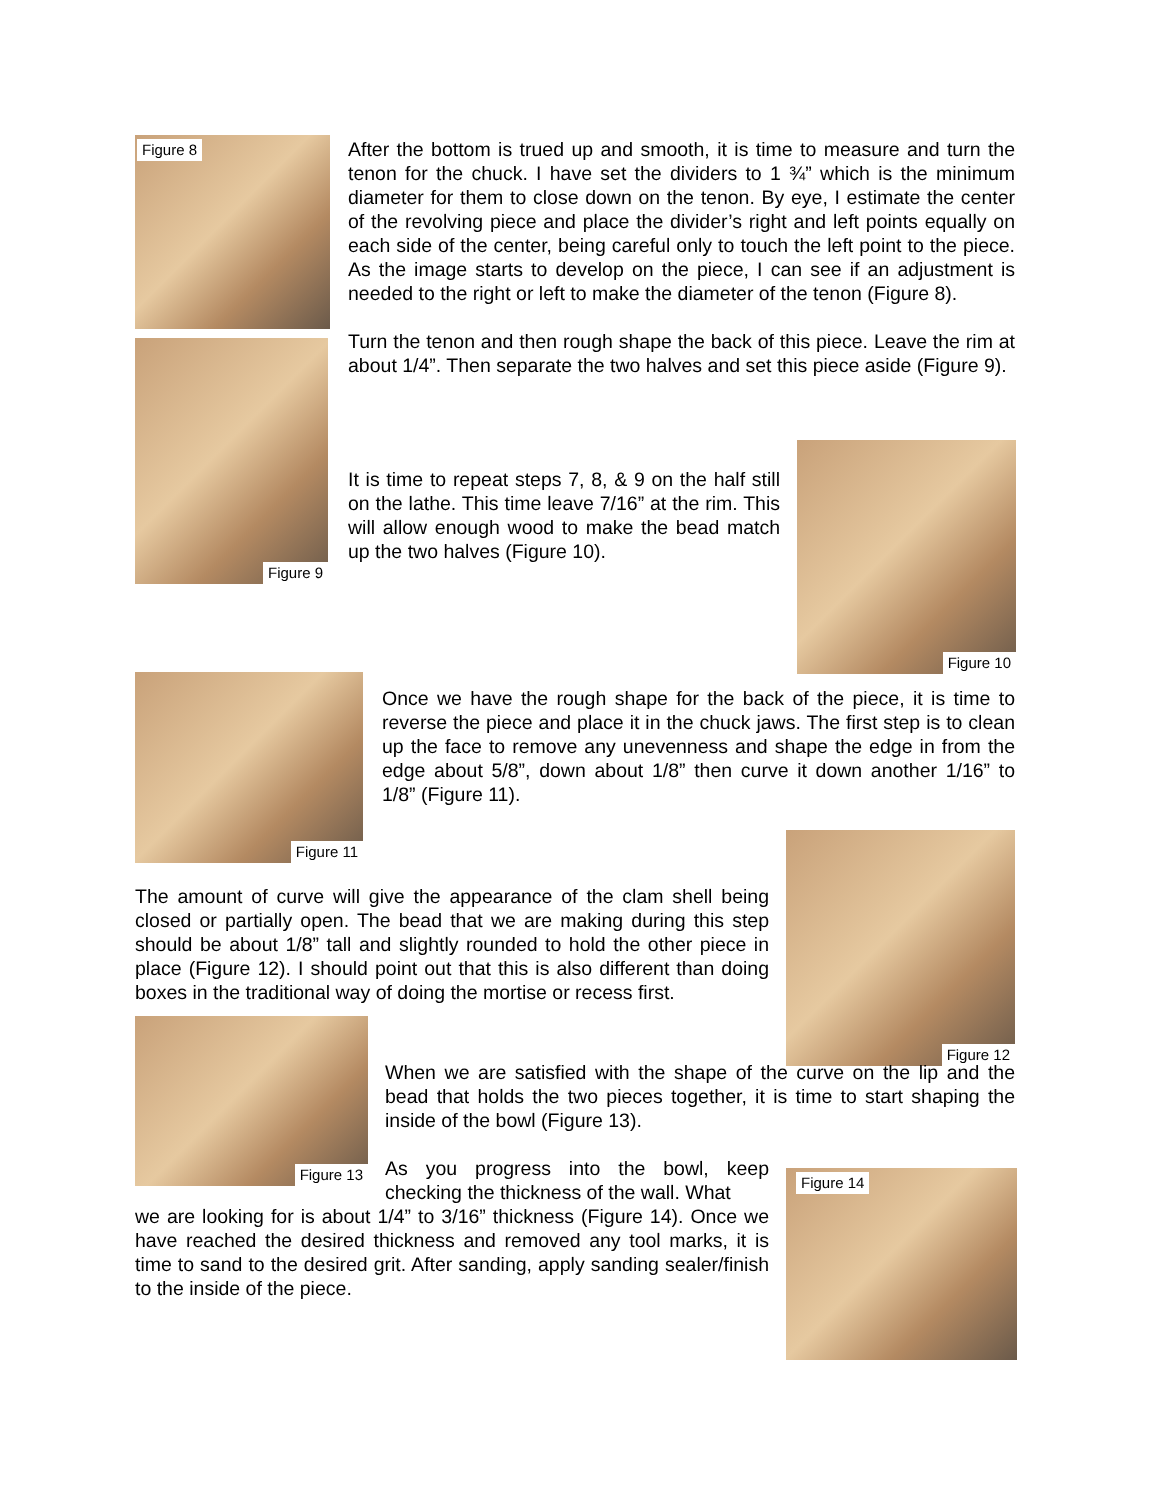Figure 8
Figure 9
After the bottom is trued up and smooth, it is time to measure and turn the tenon for the chuck. I have set the dividers to 1 ¾” which is the minimum diameter for them to close down on the tenon. By eye, I estimate the center of the revolving piece and place the divider’s right and left points equally on each side of the center, being careful only to touch the left point to the piece. As the image starts to develop on the piece, I can see if an adjustment is needed to the right or left to make the diameter of the tenon (Figure 8).
Turn the tenon and then rough shape the back of this piece. Leave the rim at about 1/4”. Then separate the two halves and set this piece aside (Figure 9).
It is time to repeat steps 7, 8, & 9 on the half still on the lathe. This time leave 7/16” at the rim. This will allow enough wood to make the bead match up the two halves (Figure 10).
Figure 10
Figure 11
Once we have the rough shape for the back of the piece, it is time to reverse the piece and place it in the chuck jaws. The first step is to clean up the face to remove any unevenness and shape the edge in from the edge about 5/8”, down about 1/8” then curve it down another 1/16” to 1/8” (Figure 11).
Figure 12
The amount of curve will give the appearance of the clam shell being closed or partially open. The bead that we are making during this step should be about 1/8” tall and slightly rounded to hold the other piece in place (Figure 12). I should point out that this is also different than doing boxes in the traditional way of doing the mortise or recess first.
Figure 13
When we are satisfied with the shape of the curve on the lip and the bead that holds the two pieces together, it is time to start shaping the inside of the bowl (Figure 13).
Figure 14
As you progress into the bowl, keep checking the thickness of the wall. What
we are looking for is about 1/4” to 3/16” thickness (Figure 14). Once we have reached the desired thickness and removed any tool marks, it is time to sand to the desired grit. After sanding, apply sanding sealer/finish to the inside of the piece.